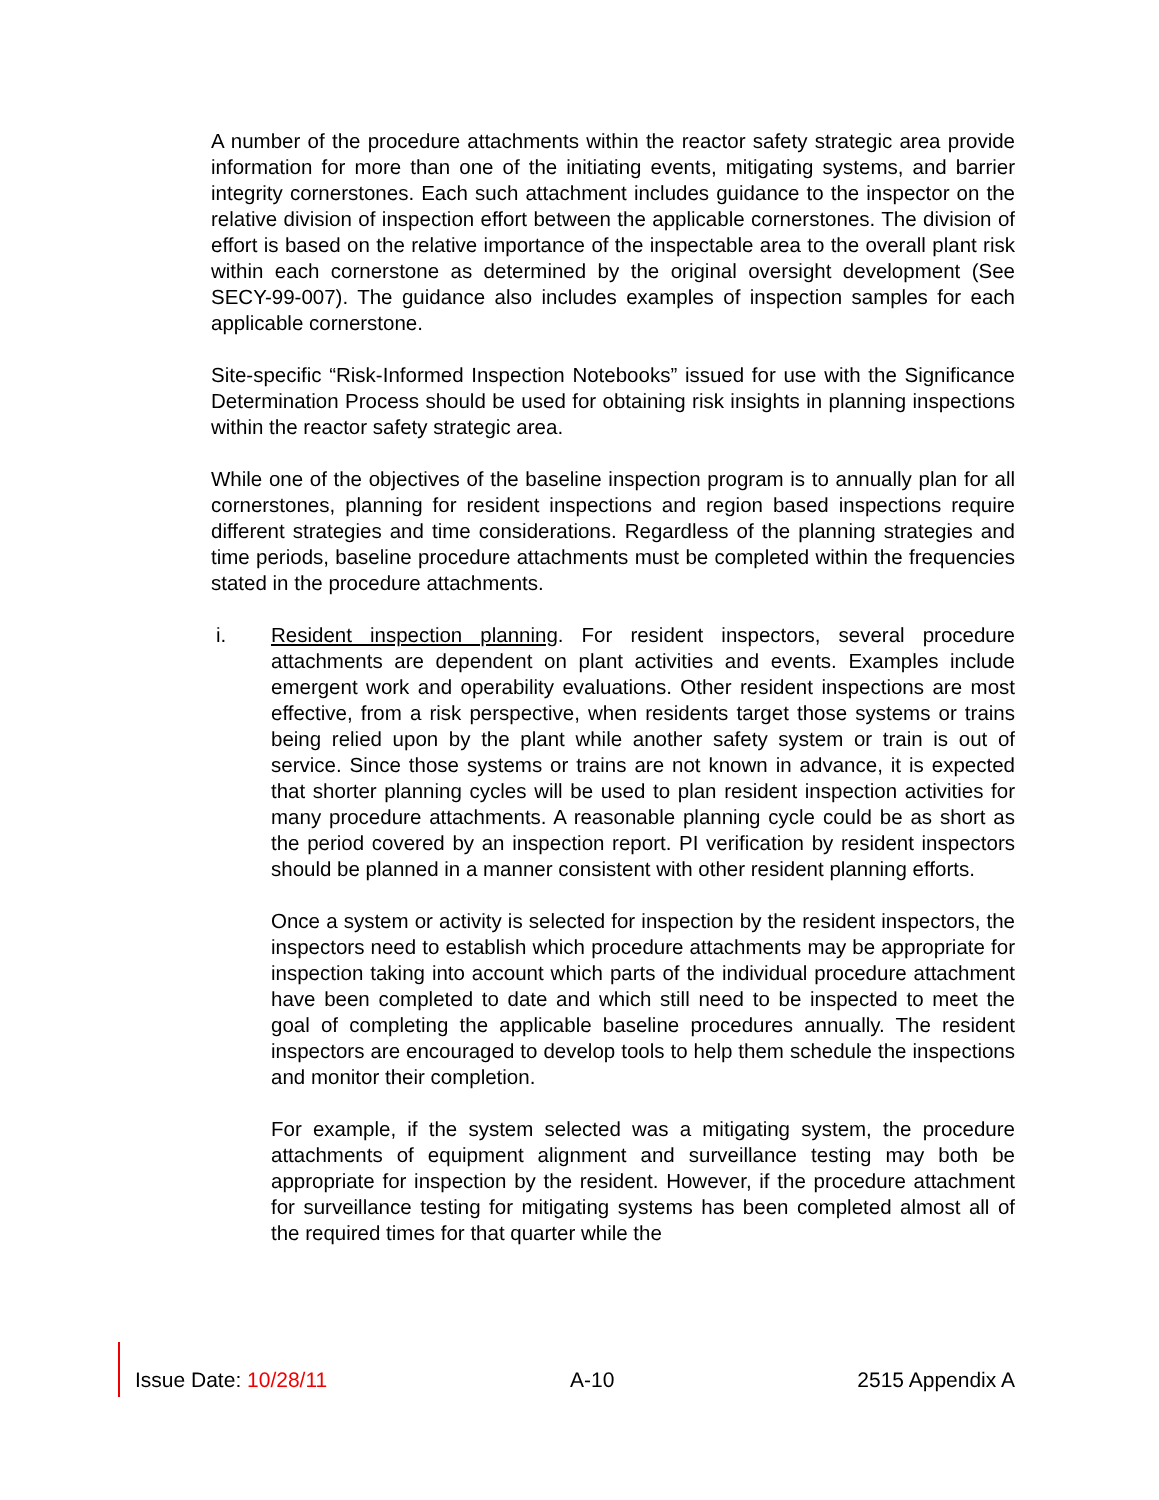A number of the procedure attachments within the reactor safety strategic area provide information for more than one of the initiating events, mitigating systems, and barrier integrity cornerstones. Each such attachment includes guidance to the inspector on the relative division of inspection effort between the applicable cornerstones. The division of effort is based on the relative importance of the inspectable area to the overall plant risk within each cornerstone as determined by the original oversight development (See SECY-99-007). The guidance also includes examples of inspection samples for each applicable cornerstone.
Site-specific “Risk-Informed Inspection Notebooks” issued for use with the Significance Determination Process should be used for obtaining risk insights in planning inspections within the reactor safety strategic area.
While one of the objectives of the baseline inspection program is to annually plan for all cornerstones, planning for resident inspections and region based inspections require different strategies and time considerations. Regardless of the planning strategies and time periods, baseline procedure attachments must be completed within the frequencies stated in the procedure attachments.
i. Resident inspection planning. For resident inspectors, several procedure attachments are dependent on plant activities and events. Examples include emergent work and operability evaluations. Other resident inspections are most effective, from a risk perspective, when residents target those systems or trains being relied upon by the plant while another safety system or train is out of service. Since those systems or trains are not known in advance, it is expected that shorter planning cycles will be used to plan resident inspection activities for many procedure attachments. A reasonable planning cycle could be as short as the period covered by an inspection report. PI verification by resident inspectors should be planned in a manner consistent with other resident planning efforts.
Once a system or activity is selected for inspection by the resident inspectors, the inspectors need to establish which procedure attachments may be appropriate for inspection taking into account which parts of the individual procedure attachment have been completed to date and which still need to be inspected to meet the goal of completing the applicable baseline procedures annually. The resident inspectors are encouraged to develop tools to help them schedule the inspections and monitor their completion.
For example, if the system selected was a mitigating system, the procedure attachments of equipment alignment and surveillance testing may both be appropriate for inspection by the resident. However, if the procedure attachment for surveillance testing for mitigating systems has been completed almost all of the required times for that quarter while the
Issue Date: 10/28/11 A-10 2515 Appendix A